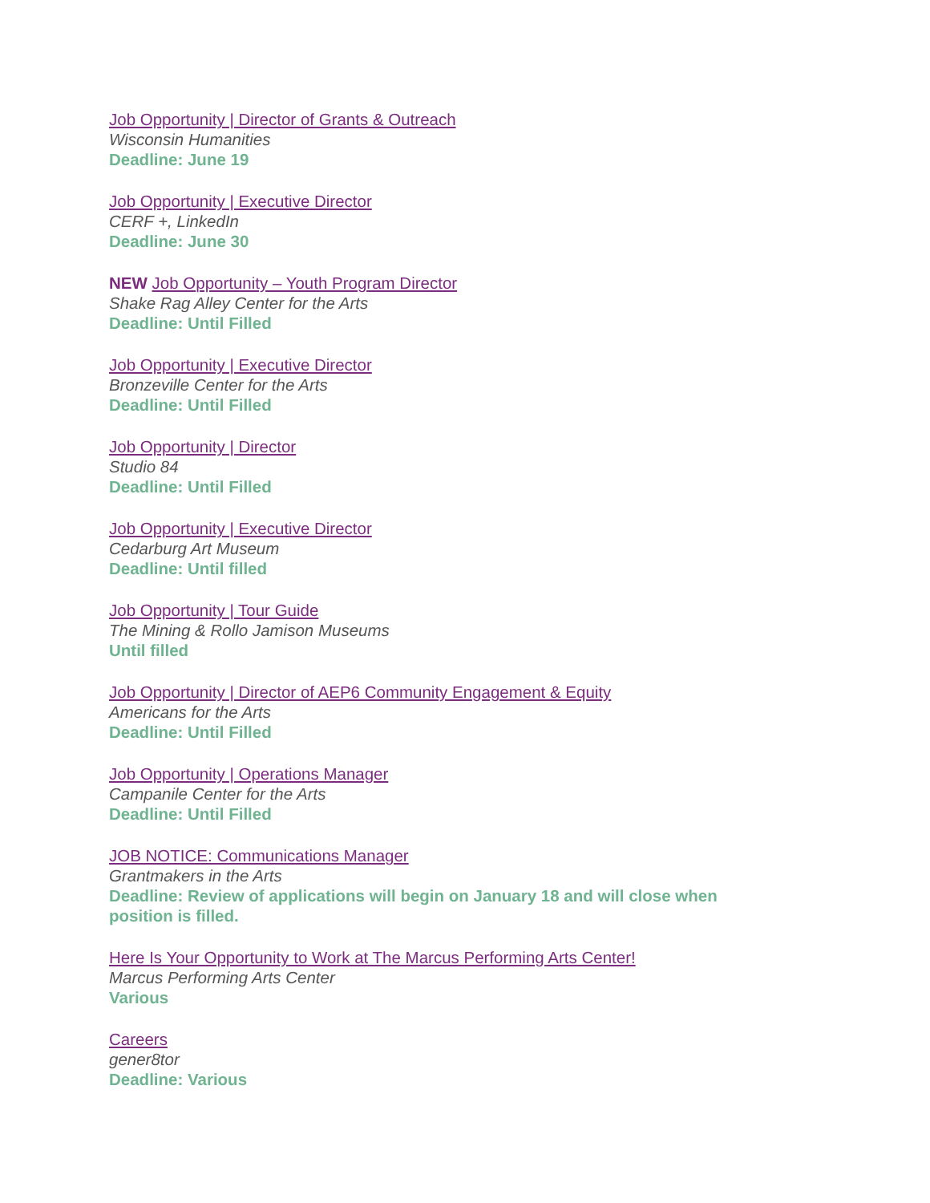Job Opportunity | Director of Grants & Outreach
Wisconsin Humanities
Deadline: June 19
Job Opportunity | Executive Director
CERF +, LinkedIn
Deadline: June 30
NEW Job Opportunity – Youth Program Director
Shake Rag Alley Center for the Arts
Deadline: Until Filled
Job Opportunity | Executive Director
Bronzeville Center for the Arts
Deadline: Until Filled
Job Opportunity | Director
Studio 84
Deadline: Until Filled
Job Opportunity | Executive Director
Cedarburg Art Museum
Deadline: Until filled
Job Opportunity | Tour Guide
The Mining & Rollo Jamison Museums
Until filled
Job Opportunity | Director of AEP6 Community Engagement & Equity
Americans for the Arts
Deadline: Until Filled
Job Opportunity | Operations Manager
Campanile Center for the Arts
Deadline: Until Filled
JOB NOTICE: Communications Manager
Grantmakers in the Arts
Deadline: Review of applications will begin on January 18 and will close when position is filled.
Here Is Your Opportunity to Work at The Marcus Performing Arts Center!
Marcus Performing Arts Center
Various
Careers
gener8tor
Deadline: Various